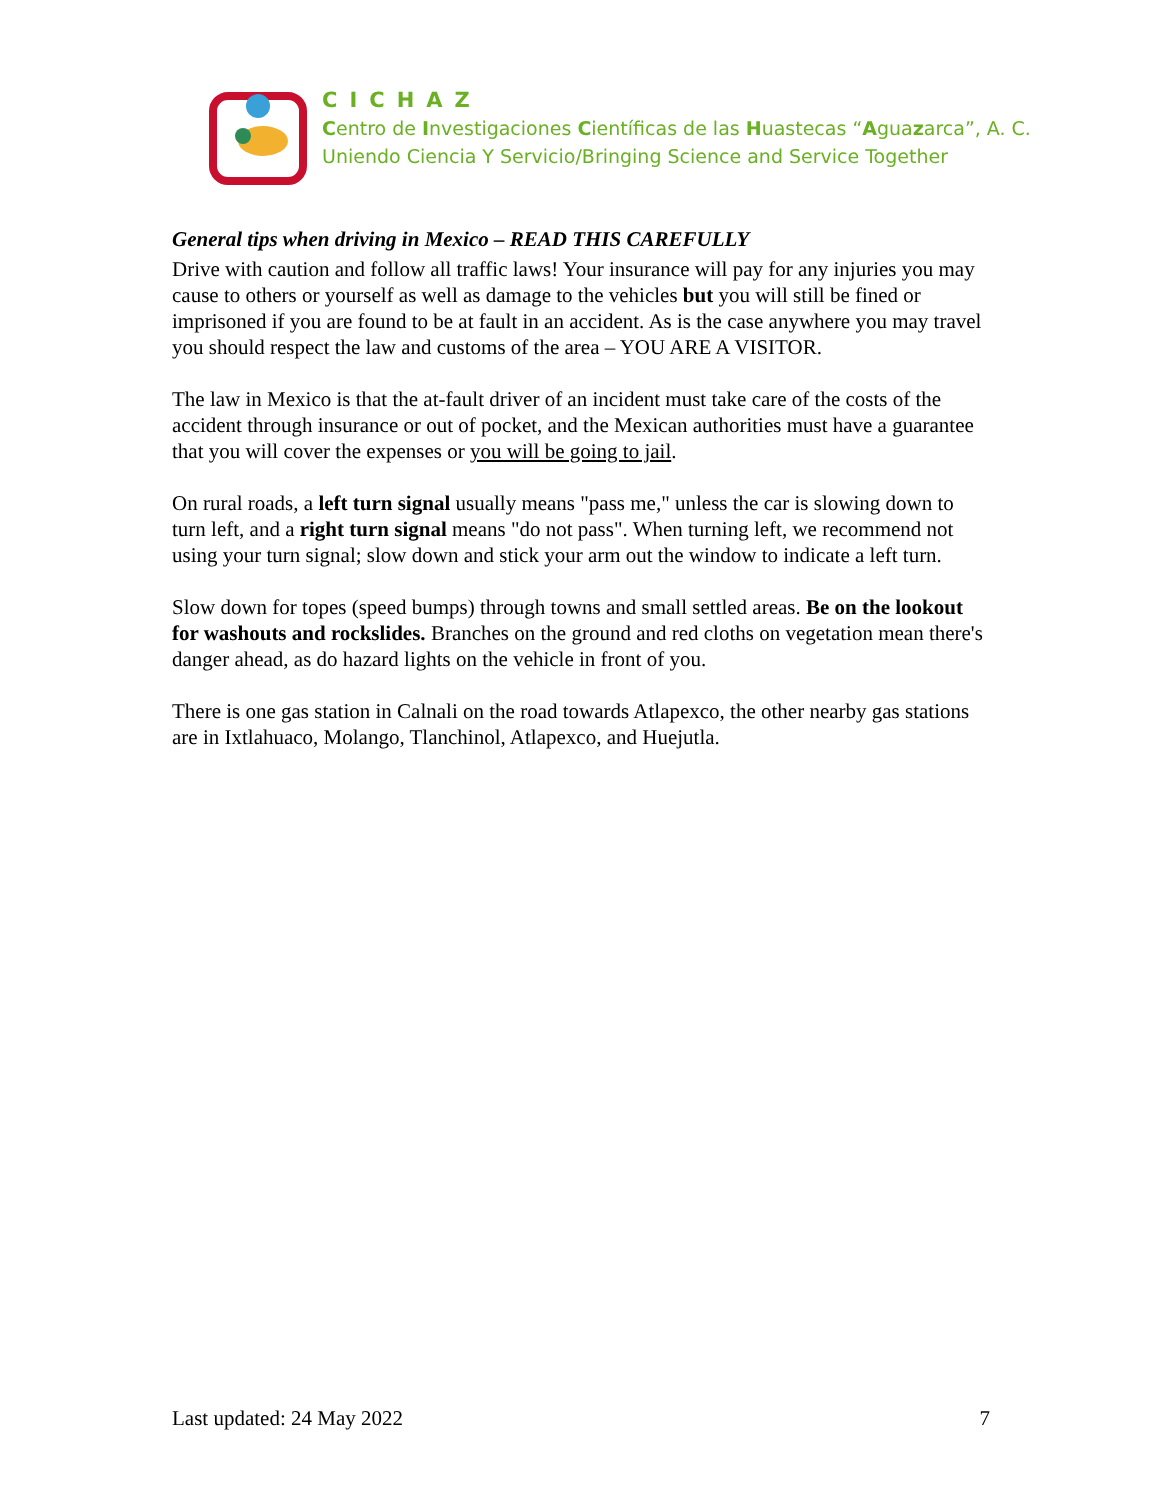CICHAZ
Centro de Investigaciones Científicas de las Huastecas “Aguazarca”, A. C.
Uniendo Ciencia Y Servicio/Bringing Science and Service Together
General tips when driving in Mexico – READ THIS CAREFULLY
Drive with caution and follow all traffic laws! Your insurance will pay for any injuries you may cause to others or yourself as well as damage to the vehicles but you will still be fined or imprisoned if you are found to be at fault in an accident. As is the case anywhere you may travel you should respect the law and customs of the area – YOU ARE A VISITOR.
The law in Mexico is that the at-fault driver of an incident must take care of the costs of the accident through insurance or out of pocket, and the Mexican authorities must have a guarantee that you will cover the expenses or you will be going to jail.
On rural roads, a left turn signal usually means "pass me," unless the car is slowing down to turn left, and a right turn signal means "do not pass". When turning left, we recommend not using your turn signal; slow down and stick your arm out the window to indicate a left turn.
Slow down for topes (speed bumps) through towns and small settled areas. Be on the lookout for washouts and rockslides. Branches on the ground and red cloths on vegetation mean there's danger ahead, as do hazard lights on the vehicle in front of you.
There is one gas station in Calnali on the road towards Atlapexco, the other nearby gas stations are in Ixtlahuaco, Molango, Tlanchinol, Atlapexco, and Huejutla.
Last updated: 24 May 2022 7